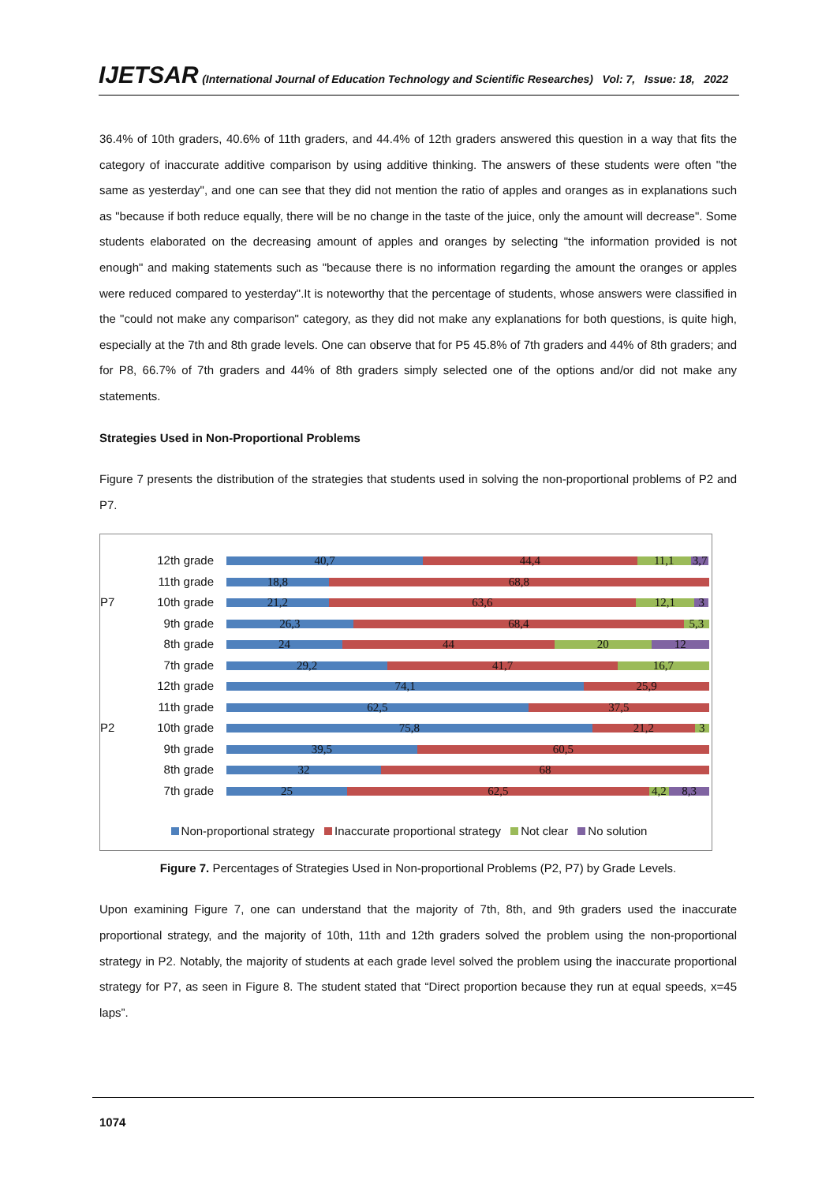IJETSAR (International Journal of Education Technology and Scientific Researches) Vol: 7, Issue: 18, 2022
36.4% of 10th graders, 40.6% of 11th graders, and 44.4% of 12th graders answered this question in a way that fits the category of inaccurate additive comparison by using additive thinking. The answers of these students were often "the same as yesterday", and one can see that they did not mention the ratio of apples and oranges as in explanations such as "because if both reduce equally, there will be no change in the taste of the juice, only the amount will decrease". Some students elaborated on the decreasing amount of apples and oranges by selecting "the information provided is not enough" and making statements such as "because there is no information regarding the amount the oranges or apples were reduced compared to yesterday".It is noteworthy that the percentage of students, whose answers were classified in the "could not make any comparison" category, as they did not make any explanations for both questions, is quite high, especially at the 7th and 8th grade levels. One can observe that for P5 45.8% of 7th graders and 44% of 8th graders; and for P8, 66.7% of 7th graders and 44% of 8th graders simply selected one of the options and/or did not make any statements.
Strategies Used in Non-Proportional Problems
Figure 7 presents the distribution of the strategies that students used in solving the non-proportional problems of P2 and P7.
12th grade
40,7 44,4 11,1 3,7
11th grade
18,8 68,8
P7 10th grade
21,2 63,6 12,1 3
9th grade
26,3 68,4 5,3
8th grade
24 44 20 12
7th grade
29,2 41,7 16,7
12th grade
74,1 25,9
11th grade
62,5 37,5
P2 10th grade
75,8 21,2 3
9th grade
39,5 60,5
8th grade
32 68
7th grade
25 62,5 4,2 8,3
Non-proportional strategy Inaccurate proportional strategy Not clear No solution
Figure 7. Percentages of Strategies Used in Non-proportional Problems (P2, P7) by Grade Levels.
Upon examining Figure 7, one can understand that the majority of 7th, 8th, and 9th graders used the inaccurate proportional strategy, and the majority of 10th, 11th and 12th graders solved the problem using the non-proportional strategy in P2. Notably, the majority of students at each grade level solved the problem using the inaccurate proportional strategy for P7, as seen in Figure 8. The student stated that “Direct proportion because they run at equal speeds, x=45 laps”.
1074